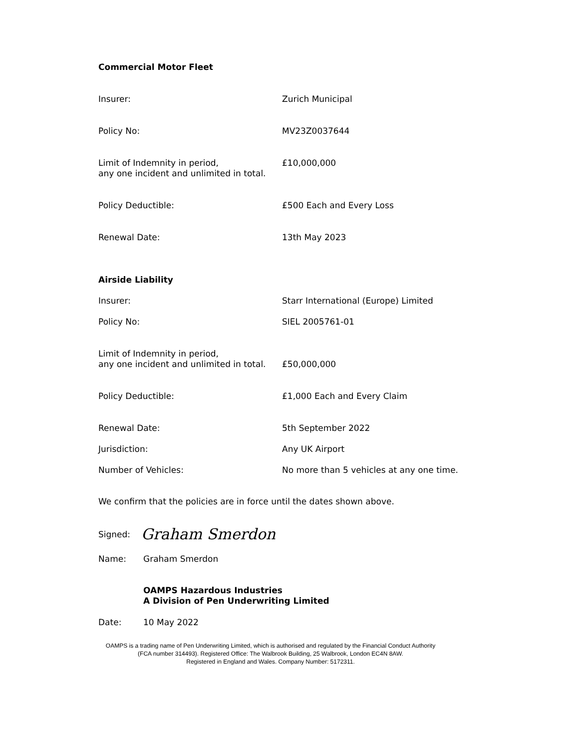Commercial Motor Fleet
Insurer: Zurich Municipal
Policy No: MV23Z0037644
Limit of Indemnity in period,
any one incident and unlimited in total.
£10,000,000
Policy Deductible: £500 Each and Every Loss
Renewal Date: 13th May 2023
Airside Liability
Insurer: Starr International (Europe) Limited
Policy No: SIEL 2005761-01
Limit of Indemnity in period,
any one incident and unlimited in total.
£50,000,000
Policy Deductible: £1,000 Each and Every Claim
Renewal Date: 5th September 2022
Jurisdiction: Any UK Airport
Number of Vehicles: No more than 5 vehicles at any one time.
We confirm that the policies are in force until the dates shown above.
Signed: Graham Smerdon
Name: Graham Smerdon
OAMPS Hazardous Industries
A Division of Pen Underwriting Limited
Date: 10 May 2022
OAMPS is a trading name of Pen Underwriting Limited, which is authorised and regulated by the Financial Conduct Authority
(FCA number 314493). Registered Office: The Walbrook Building, 25 Walbrook, London EC4N 8AW.
Registered in England and Wales. Company Number: 5172311.